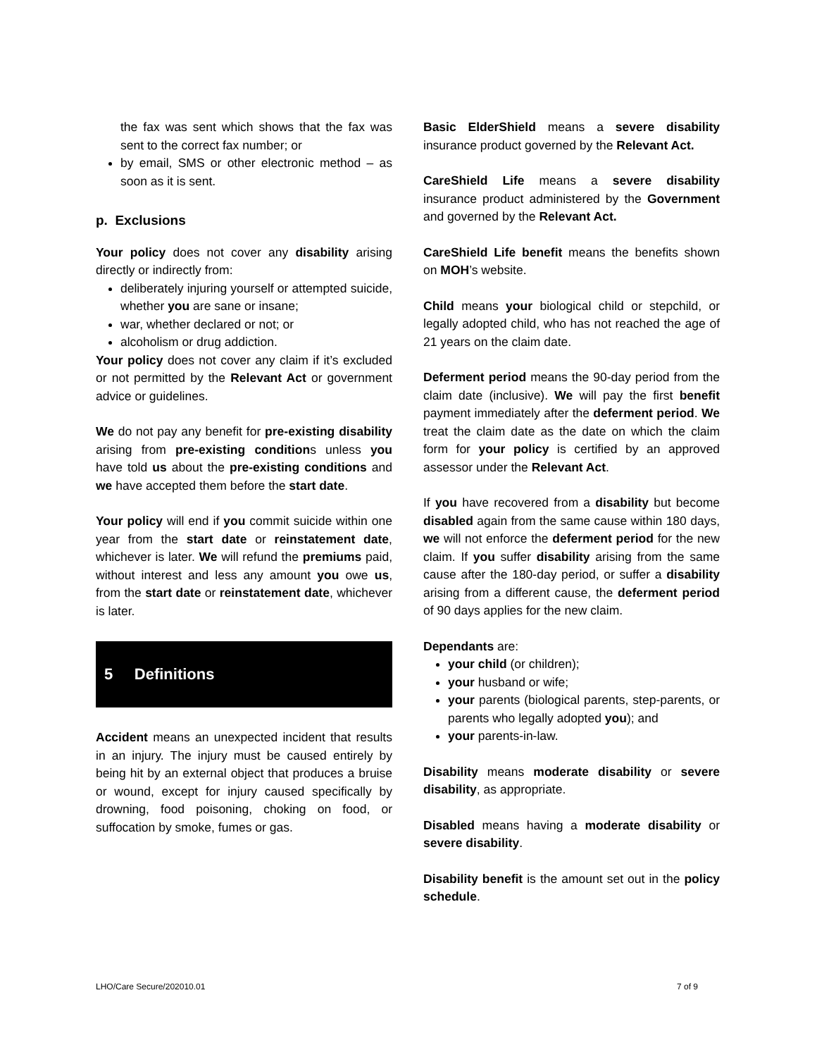the fax was sent which shows that the fax was sent to the correct fax number; or
by email, SMS or other electronic method – as soon as it is sent.
p. Exclusions
Your policy does not cover any disability arising directly or indirectly from:
deliberately injuring yourself or attempted suicide, whether you are sane or insane;
war, whether declared or not; or
alcoholism or drug addiction.
Your policy does not cover any claim if it’s excluded or not permitted by the Relevant Act or government advice or guidelines.
We do not pay any benefit for pre-existing disability arising from pre-existing conditions unless you have told us about the pre-existing conditions and we have accepted them before the start date.
Your policy will end if you commit suicide within one year from the start date or reinstatement date, whichever is later. We will refund the premiums paid, without interest and less any amount you owe us, from the start date or reinstatement date, whichever is later.
5 Definitions
Accident means an unexpected incident that results in an injury. The injury must be caused entirely by being hit by an external object that produces a bruise or wound, except for injury caused specifically by drowning, food poisoning, choking on food, or suffocation by smoke, fumes or gas.
Basic ElderShield means a severe disability insurance product governed by the Relevant Act.
CareShield Life means a severe disability insurance product administered by the Government and governed by the Relevant Act.
CareShield Life benefit means the benefits shown on MOH’s website.
Child means your biological child or stepchild, or legally adopted child, who has not reached the age of 21 years on the claim date.
Deferment period means the 90-day period from the claim date (inclusive). We will pay the first benefit payment immediately after the deferment period. We treat the claim date as the date on which the claim form for your policy is certified by an approved assessor under the Relevant Act.
If you have recovered from a disability but become disabled again from the same cause within 180 days, we will not enforce the deferment period for the new claim. If you suffer disability arising from the same cause after the 180-day period, or suffer a disability arising from a different cause, the deferment period of 90 days applies for the new claim.
Dependants are:
your child (or children);
your husband or wife;
your parents (biological parents, step-parents, or parents who legally adopted you); and
your parents-in-law.
Disability means moderate disability or severe disability, as appropriate.
Disabled means having a moderate disability or severe disability.
Disability benefit is the amount set out in the policy schedule.
LHO/Care Secure/202010.01 7 of 9